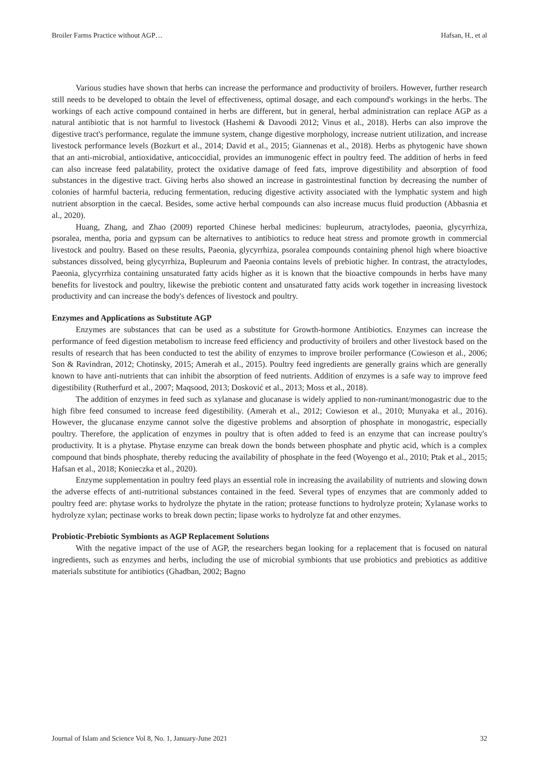Broiler Farms Practice without AGP… Hafsan, H., et al
Various studies have shown that herbs can increase the performance and productivity of broilers. However, further research still needs to be developed to obtain the level of effectiveness, optimal dosage, and each compound's workings in the herbs. The workings of each active compound contained in herbs are different, but in general, herbal administration can replace AGP as a natural antibiotic that is not harmful to livestock (Hashemi & Davoodi 2012; Vinus et al., 2018). Herbs can also improve the digestive tract's performance, regulate the immune system, change digestive morphology, increase nutrient utilization, and increase livestock performance levels (Bozkurt et al., 2014; David et al., 2015; Giannenas et al., 2018). Herbs as phytogenic have shown that an anti-microbial, antioxidative, anticoccidial, provides an immunogenic effect in poultry feed. The addition of herbs in feed can also increase feed palatability, protect the oxidative damage of feed fats, improve digestibility and absorption of food substances in the digestive tract. Giving herbs also showed an increase in gastrointestinal function by decreasing the number of colonies of harmful bacteria, reducing fermentation, reducing digestive activity associated with the lymphatic system and high nutrient absorption in the caecal. Besides, some active herbal compounds can also increase mucus fluid production (Abbasnia et al., 2020).
Huang, Zhang, and Zhao (2009) reported Chinese herbal medicines: bupleurum, atractylodes, paeonia, glycyrrhiza, psoralea, mentha, poria and gypsum can be alternatives to antibiotics to reduce heat stress and promote growth in commercial livestock and poultry. Based on these results, Paeonia, glycyrrhiza, psoralea compounds containing phenol high where bioactive substances dissolved, being glycyrrhiza, Bupleurum and Paeonia contains levels of prebiotic higher. In contrast, the atractylodes, Paeonia, glycyrrhiza containing unsaturated fatty acids higher as it is known that the bioactive compounds in herbs have many benefits for livestock and poultry, likewise the prebiotic content and unsaturated fatty acids work together in increasing livestock productivity and can increase the body's defences of livestock and poultry.
Enzymes and Applications as Substitute AGP
Enzymes are substances that can be used as a substitute for Growth-hormone Antibiotics. Enzymes can increase the performance of feed digestion metabolism to increase feed efficiency and productivity of broilers and other livestock based on the results of research that has been conducted to test the ability of enzymes to improve broiler performance (Cowieson et al., 2006; Son & Ravindran, 2012; Chotinsky, 2015; Amerah et al., 2015). Poultry feed ingredients are generally grains which are generally known to have anti-nutrients that can inhibit the absorption of feed nutrients. Addition of enzymes is a safe way to improve feed digestibility (Rutherfurd et al., 2007; Maqsood, 2013; Dosković et al., 2013; Moss et al., 2018).
The addition of enzymes in feed such as xylanase and glucanase is widely applied to non-ruminant/monogastric due to the high fibre feed consumed to increase feed digestibility. (Amerah et al., 2012; Cowieson et al., 2010; Munyaka et al., 2016). However, the glucanase enzyme cannot solve the digestive problems and absorption of phosphate in monogastric, especially poultry. Therefore, the application of enzymes in poultry that is often added to feed is an enzyme that can increase poultry's productivity. It is a phytase. Phytase enzyme can break down the bonds between phosphate and phytic acid, which is a complex compound that binds phosphate, thereby reducing the availability of phosphate in the feed (Woyengo et al., 2010; Ptak et al., 2015; Hafsan et al., 2018; Konieczka et al., 2020).
Enzyme supplementation in poultry feed plays an essential role in increasing the availability of nutrients and slowing down the adverse effects of anti-nutritional substances contained in the feed. Several types of enzymes that are commonly added to poultry feed are: phytase works to hydrolyze the phytate in the ration; protease functions to hydrolyze protein; Xylanase works to hydrolyze xylan; pectinase works to break down pectin; lipase works to hydrolyze fat and other enzymes.
Probiotic-Prebiotic Symbionts as AGP Replacement Solutions
With the negative impact of the use of AGP, the researchers began looking for a replacement that is focused on natural ingredients, such as enzymes and herbs, including the use of microbial symbionts that use probiotics and prebiotics as additive materials substitute for antibiotics (Ghadban, 2002; Bagno
Journal of Islam and Science Vol 8, No. 1, January-June 2021 32